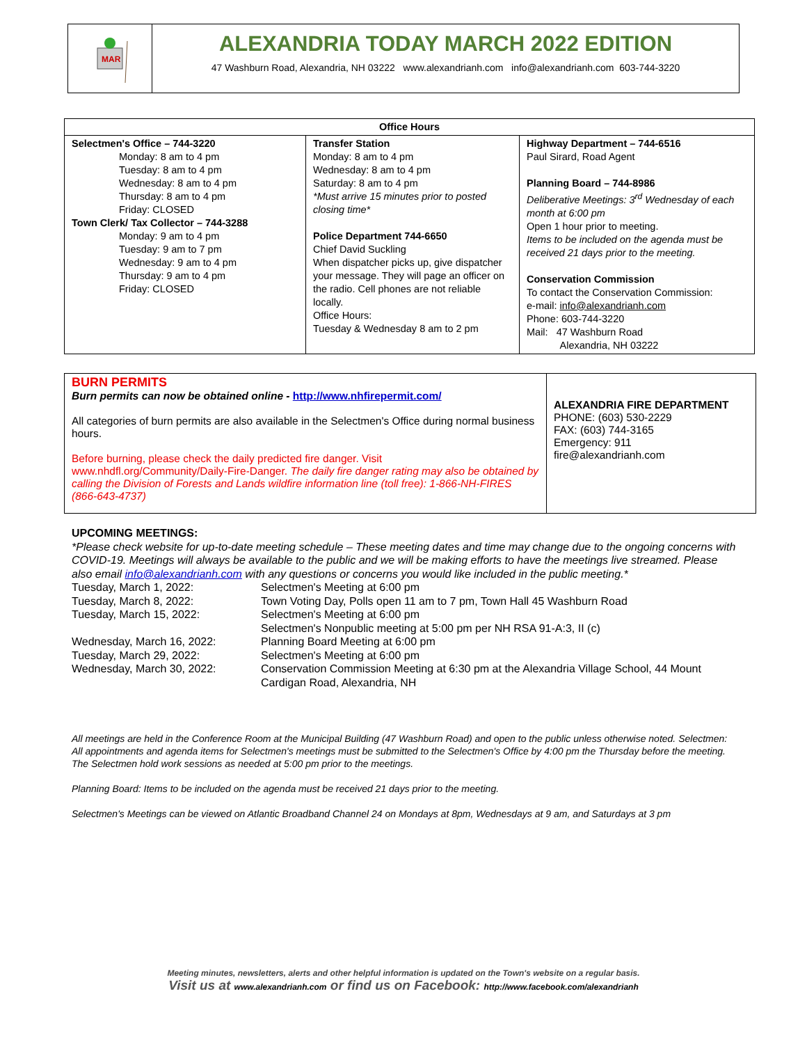MAR
ALEXANDRIA TODAY MARCH 2022 EDITION
47 Washburn Road, Alexandria, NH 03222 www.alexandrianh.com info@alexandrianh.com 603-744-3220
| Office Hours | | |
| --- | --- | --- |
| Selectmen's Office – 744-3220 Monday: 8 am to 4 pm Tuesday: 8 am to 4 pm Wednesday: 8 am to 4 pm Thursday: 8 am to 4 pm Friday: CLOSED Town Clerk/ Tax Collector – 744-3288 Monday: 9 am to 4 pm Tuesday: 9 am to 7 pm Wednesday: 9 am to 4 pm Thursday: 9 am to 4 pm Friday: CLOSED | Transfer Station Monday: 8 am to 4 pm Wednesday: 8 am to 4 pm Saturday: 8 am to 4 pm *Must arrive 15 minutes prior to posted closing time* Police Department 744-6650 Chief David Suckling When dispatcher picks up, give dispatcher your message. They will page an officer on the radio. Cell phones are not reliable locally. Office Hours: Tuesday & Wednesday 8 am to 2 pm | Highway Department – 744-6516 Paul Sirard, Road Agent Planning Board – 744-8986 Deliberative Meetings: 3<sup>rd</sup> Wednesday of each month at 6:00 pm Open 1 hour prior to meeting. Items to be included on the agenda must be received 21 days prior to the meeting. Conservation Commission To contact the Conservation Commission: e-mail: info@alexandrianh.com Phone: 603-744-3220 Mail: 47 Washburn Road Alexandria, NH 03222 |
BURN PERMITS
Burn permits can now be obtained online - http://www.nhfirepermit.com/
All categories of burn permits are also available in the Selectmen's Office during normal business hours.
Before burning, please check the daily predicted fire danger. Visit www.nhdfl.org/Community/Daily-Fire-Danger. The daily fire danger rating may also be obtained by calling the Division of Forests and Lands wildfire information line (toll free): 1-866-NH-FIRES (866-643-4737)
ALEXANDRIA FIRE DEPARTMENT
PHONE: (603) 530-2229
FAX: (603) 744-3165
Emergency: 911
fire@alexandrianh.com
UPCOMING MEETINGS:
*Please check website for up-to-date meeting schedule – These meeting dates and time may change due to the ongoing concerns with COVID-19. Meetings will always be available to the public and we will be making efforts to have the meetings live streamed. Please also email info@alexandrianh.com with any questions or concerns you would like included in the public meeting.*
| Tuesday, March 1, 2022: | Selectmen's Meeting at 6:00 pm |
| Tuesday, March 8, 2022: | Town Voting Day, Polls open 11 am to 7 pm, Town Hall 45 Washburn Road |
| Tuesday, March 15, 2022: | Selectmen's Meeting at 6:00 pm Selectmen's Nonpublic meeting at 5:00 pm per NH RSA 91-A:3, II (c) |
| Wednesday, March 16, 2022: | Planning Board Meeting at 6:00 pm |
| Tuesday, March 29, 2022: | Selectmen's Meeting at 6:00 pm |
| Wednesday, March 30, 2022: | Conservation Commission Meeting at 6:30 pm at the Alexandria Village School, 44 Mount Cardigan Road, Alexandria, NH |
All meetings are held in the Conference Room at the Municipal Building (47 Washburn Road) and open to the public unless otherwise noted. Selectmen: All appointments and agenda items for Selectmen's meetings must be submitted to the Selectmen's Office by 4:00 pm the Thursday before the meeting. The Selectmen hold work sessions as needed at 5:00 pm prior to the meetings.
Planning Board: Items to be included on the agenda must be received 21 days prior to the meeting.
Selectmen's Meetings can be viewed on Atlantic Broadband Channel 24 on Mondays at 8pm, Wednesdays at 9 am, and Saturdays at 3 pm
Meeting minutes, newsletters, alerts and other helpful information is updated on the Town's website on a regular basis.
Visit us at www.alexandrianh.com or find us on Facebook: http://www.facebook.com/alexandrianh